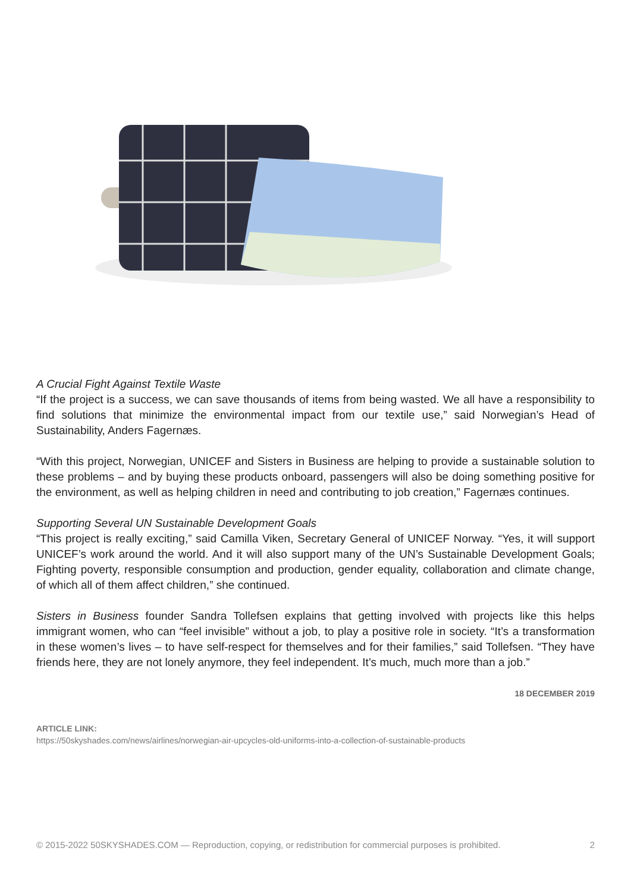A Crucial Fight Against Textile Waste
“If the project is a success, we can save thousands of items from being wasted. We all have a responsibility to find solutions that minimize the environmental impact from our textile use,” said Norwegian’s Head of Sustainability, Anders Fagernæs.
“With this project, Norwegian, UNICEF and Sisters in Business are helping to provide a sustainable solution to these problems – and by buying these products onboard, passengers will also be doing something positive for the environment, as well as helping children in need and contributing to job creation,” Fagernæs continues.
Supporting Several UN Sustainable Development Goals
“This project is really exciting,” said Camilla Viken, Secretary General of UNICEF Norway. “Yes, it will support UNICEF’s work around the world. And it will also support many of the UN’s Sustainable Development Goals; Fighting poverty, responsible consumption and production, gender equality, collaboration and climate change, of which all of them affect children,” she continued.
Sisters in Business founder Sandra Tollefsen explains that getting involved with projects like this helps immigrant women, who can “feel invisible” without a job, to play a positive role in society. “It’s a transformation in these women’s lives – to have self-respect for themselves and for their families,” said Tollefsen. “They have friends here, they are not lonely anymore, they feel independent. It’s much, much more than a job.”
18 DECEMBER 2019
ARTICLE LINK:
https://50skyshades.com/news/airlines/norwegian-air-upcycles-old-uniforms-into-a-collection-of-sustainable-products
© 2015-2022 50SKYSHADES.COM — Reproduction, copying, or redistribution for commercial purposes is prohibited. 2